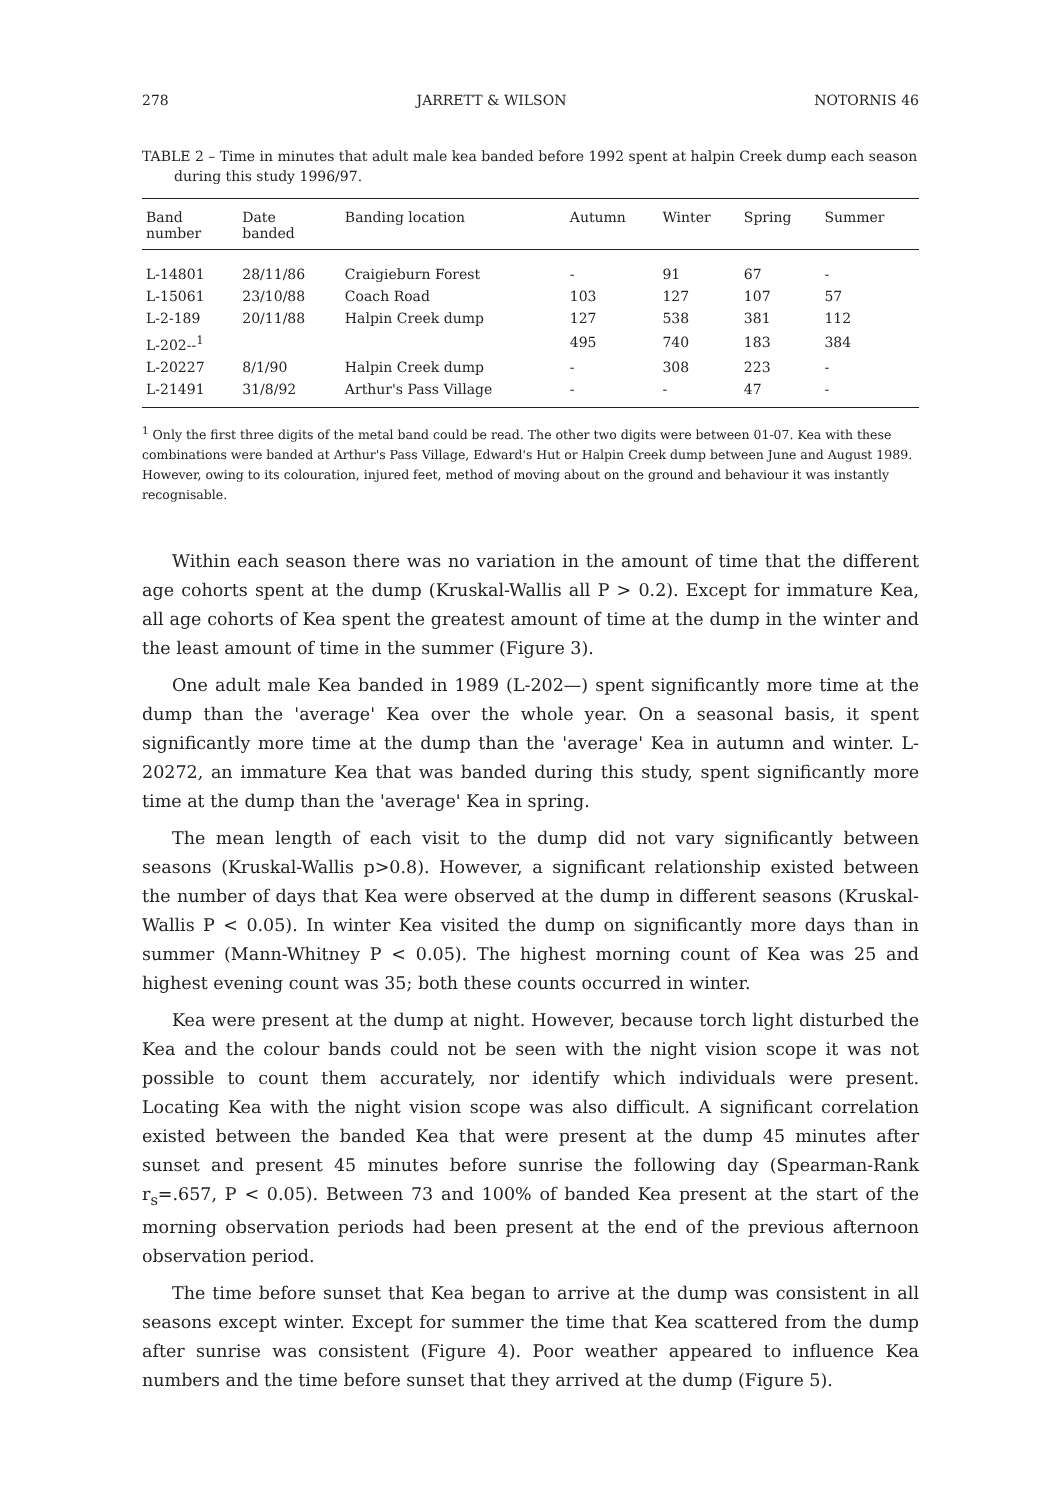278 JARRETT & WILSON NOTORNIS 46
TABLE 2 – Time in minutes that adult male kea banded before 1992 spent at halpin Creek dump each season during this study 1996/97.
| Band number | Date banded | Banding location | Autumn | Winter | Spring | Summer |
| --- | --- | --- | --- | --- | --- | --- |
| L-14801 | 28/11/86 | Craigieburn Forest | - | 91 | 67 | - |
| L-15061 | 23/10/88 | Coach Road | 103 | 127 | 107 | 57 |
| L-2-189 | 20/11/88 | Halpin Creek dump | 127 | 538 | 381 | 112 |
| L-202--<sup>1</sup> | | | 495 | 740 | 183 | 384 |
| L-20227 | 8/1/90 | Halpin Creek dump | - | 308 | 223 | - |
| L-21491 | 31/8/92 | Arthur's Pass Village | - | - | 47 | - |
<sup>1</sup> Only the first three digits of the metal band could be read. The other two digits were between 01-07. Kea with these combinations were banded at Arthur's Pass Village, Edward's Hut or Halpin Creek dump between June and August 1989. However, owing to its colouration, injured feet, method of moving about on the ground and behaviour it was instantly recognisable.
Within each season there was no variation in the amount of time that the different age cohorts spent at the dump (Kruskal-Wallis all P > 0.2). Except for immature Kea, all age cohorts of Kea spent the greatest amount of time at the dump in the winter and the least amount of time in the summer (Figure 3).
One adult male Kea banded in 1989 (L-202—) spent significantly more time at the dump than the 'average' Kea over the whole year. On a seasonal basis, it spent significantly more time at the dump than the 'average' Kea in autumn and winter. L-20272, an immature Kea that was banded during this study, spent significantly more time at the dump than the 'average' Kea in spring.
The mean length of each visit to the dump did not vary significantly between seasons (Kruskal-Wallis p>0.8). However, a significant relationship existed between the number of days that Kea were observed at the dump in different seasons (Kruskal-Wallis P < 0.05). In winter Kea visited the dump on significantly more days than in summer (Mann-Whitney P < 0.05). The highest morning count of Kea was 25 and highest evening count was 35; both these counts occurred in winter.
Kea were present at the dump at night. However, because torch light disturbed the Kea and the colour bands could not be seen with the night vision scope it was not possible to count them accurately, nor identify which individuals were present. Locating Kea with the night vision scope was also difficult. A significant correlation existed between the banded Kea that were present at the dump 45 minutes after sunset and present 45 minutes before sunrise the following day (Spearman-Rank r<sub>s</sub>=.657, P < 0.05). Between 73 and 100% of banded Kea present at the start of the morning observation periods had been present at the end of the previous afternoon observation period.
The time before sunset that Kea began to arrive at the dump was consistent in all seasons except winter. Except for summer the time that Kea scattered from the dump after sunrise was consistent (Figure 4). Poor weather appeared to influence Kea numbers and the time before sunset that they arrived at the dump (Figure 5).